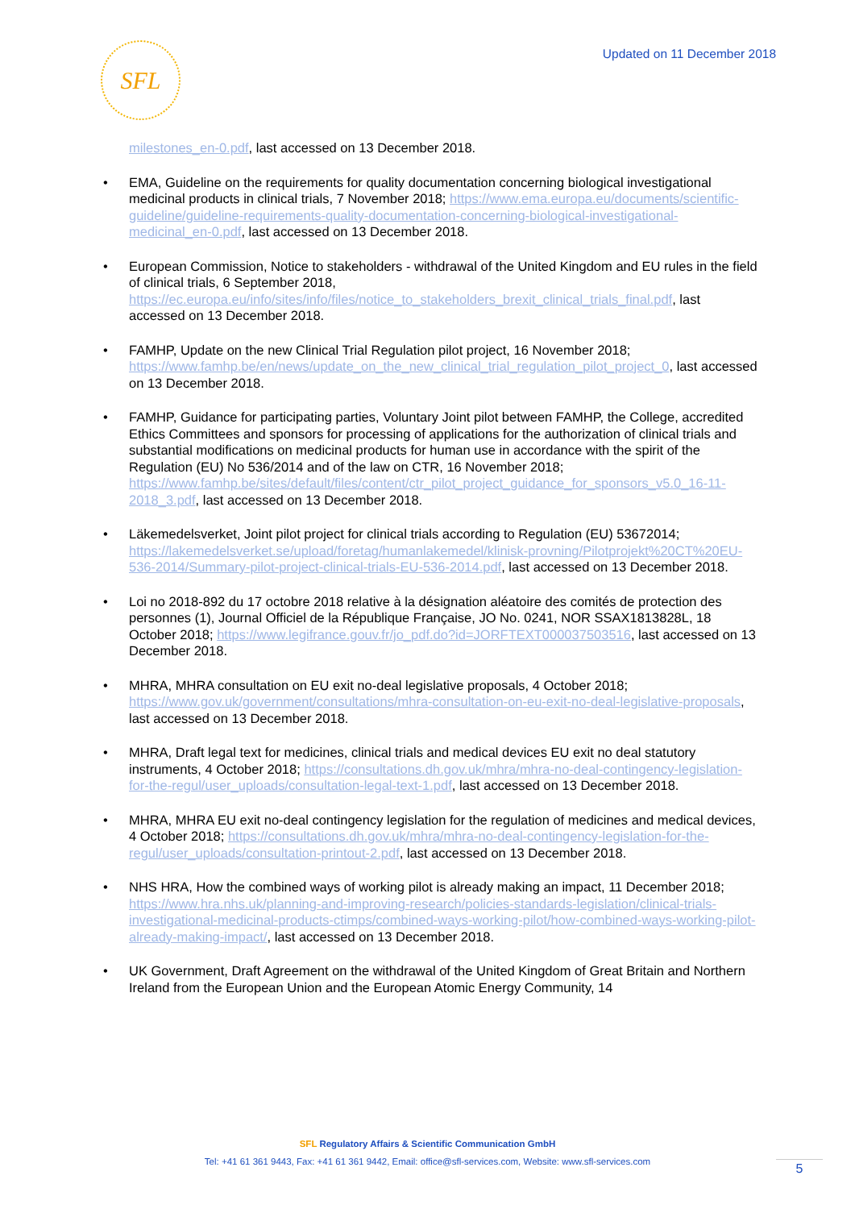SFL
Updated on 11 December 2018
milestones_en-0.pdf, last accessed on 13 December 2018.
EMA, Guideline on the requirements for quality documentation concerning biological investigational medicinal products in clinical trials, 7 November 2018; https://www.ema.europa.eu/documents/scientific-guideline/guideline-requirements-quality-documentation-concerning-biological-investigational-medicinal_en-0.pdf, last accessed on 13 December 2018.
European Commission, Notice to stakeholders - withdrawal of the United Kingdom and EU rules in the field of clinical trials, 6 September 2018, https://ec.europa.eu/info/sites/info/files/notice_to_stakeholders_brexit_clinical_trials_final.pdf, last accessed on 13 December 2018.
FAMHP, Update on the new Clinical Trial Regulation pilot project, 16 November 2018; https://www.famhp.be/en/news/update_on_the_new_clinical_trial_regulation_pilot_project_0, last accessed on 13 December 2018.
FAMHP, Guidance for participating parties, Voluntary Joint pilot between FAMHP, the College, accredited Ethics Committees and sponsors for processing of applications for the authorization of clinical trials and substantial modifications on medicinal products for human use in accordance with the spirit of the Regulation (EU) No 536/2014 and of the law on CTR, 16 November 2018; https://www.famhp.be/sites/default/files/content/ctr_pilot_project_guidance_for_sponsors_v5.0_16-11-2018_3.pdf, last accessed on 13 December 2018.
Läkemedelsverket, Joint pilot project for clinical trials according to Regulation (EU) 53672014; https://lakemedelsverket.se/upload/foretag/humanlakemedel/klinisk-provning/Pilotprojekt%20CT%20EU-536-2014/Summary-pilot-project-clinical-trials-EU-536-2014.pdf, last accessed on 13 December 2018.
Loi no 2018-892 du 17 octobre 2018 relative à la désignation aléatoire des comités de protection des personnes (1), Journal Officiel de la République Française, JO No. 0241, NOR SSAX1813828L, 18 October 2018; https://www.legifrance.gouv.fr/jo_pdf.do?id=JORFTEXT000037503516, last accessed on 13 December 2018.
MHRA, MHRA consultation on EU exit no-deal legislative proposals, 4 October 2018; https://www.gov.uk/government/consultations/mhra-consultation-on-eu-exit-no-deal-legislative-proposals, last accessed on 13 December 2018.
MHRA, Draft legal text for medicines, clinical trials and medical devices EU exit no deal statutory instruments, 4 October 2018; https://consultations.dh.gov.uk/mhra/mhra-no-deal-contingency-legislation-for-the-regul/user_uploads/consultation-legal-text-1.pdf, last accessed on 13 December 2018.
MHRA, MHRA EU exit no-deal contingency legislation for the regulation of medicines and medical devices, 4 October 2018; https://consultations.dh.gov.uk/mhra/mhra-no-deal-contingency-legislation-for-the-regul/user_uploads/consultation-printout-2.pdf, last accessed on 13 December 2018.
NHS HRA, How the combined ways of working pilot is already making an impact, 11 December 2018; https://www.hra.nhs.uk/planning-and-improving-research/policies-standards-legislation/clinical-trials-investigational-medicinal-products-ctimps/combined-ways-working-pilot/how-combined-ways-working-pilot-already-making-impact/, last accessed on 13 December 2018.
UK Government, Draft Agreement on the withdrawal of the United Kingdom of Great Britain and Northern Ireland from the European Union and the European Atomic Energy Community, 14
SFL Regulatory Affairs & Scientific Communication GmbH
Tel: +41 61 361 9443, Fax: +41 61 361 9442, Email: office@sfl-services.com, Website: www.sfl-services.com
5